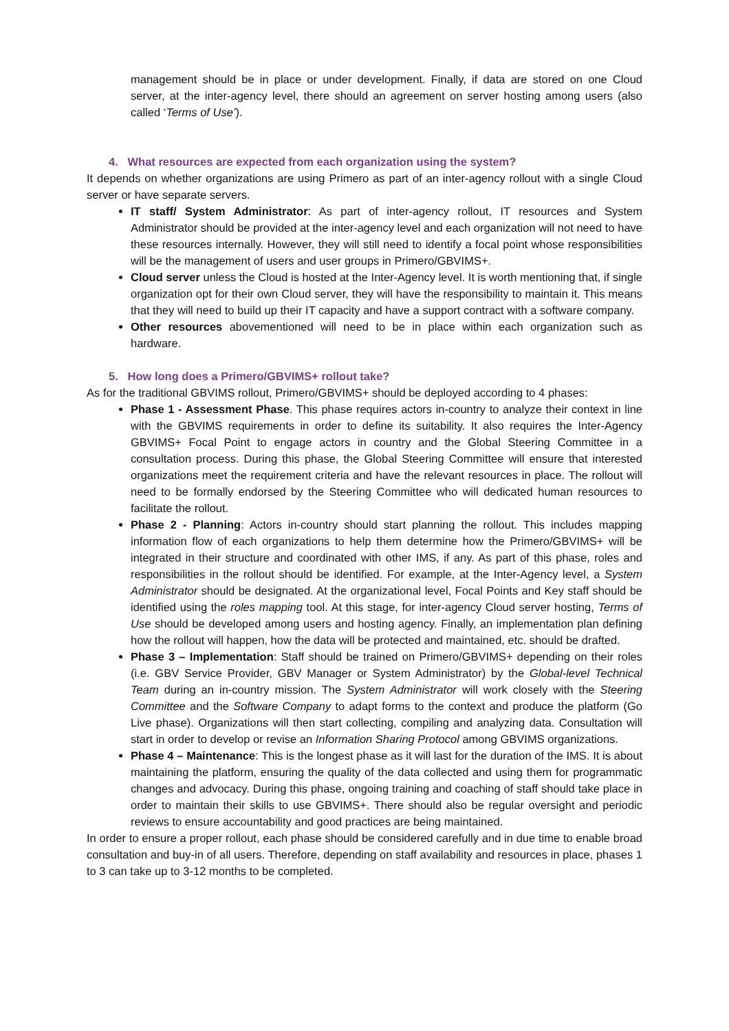management should be in place or under development. Finally, if data are stored on one Cloud server, at the inter-agency level, there should an agreement on server hosting among users (also called ‘Terms of Use’).
4. What resources are expected from each organization using the system?
It depends on whether organizations are using Primero as part of an inter-agency rollout with a single Cloud server or have separate servers.
IT staff/ System Administrator: As part of inter-agency rollout, IT resources and System Administrator should be provided at the inter-agency level and each organization will not need to have these resources internally. However, they will still need to identify a focal point whose responsibilities will be the management of users and user groups in Primero/GBVIMS+.
Cloud server unless the Cloud is hosted at the Inter-Agency level. It is worth mentioning that, if single organization opt for their own Cloud server, they will have the responsibility to maintain it. This means that they will need to build up their IT capacity and have a support contract with a software company.
Other resources abovementioned will need to be in place within each organization such as hardware.
5. How long does a Primero/GBVIMS+ rollout take?
As for the traditional GBVIMS rollout, Primero/GBVIMS+ should be deployed according to 4 phases:
Phase 1 - Assessment Phase. This phase requires actors in-country to analyze their context in line with the GBVIMS requirements in order to define its suitability. It also requires the Inter-Agency GBVIMS+ Focal Point to engage actors in country and the Global Steering Committee in a consultation process. During this phase, the Global Steering Committee will ensure that interested organizations meet the requirement criteria and have the relevant resources in place. The rollout will need to be formally endorsed by the Steering Committee who will dedicated human resources to facilitate the rollout.
Phase 2 - Planning: Actors in-country should start planning the rollout. This includes mapping information flow of each organizations to help them determine how the Primero/GBVIMS+ will be integrated in their structure and coordinated with other IMS, if any. As part of this phase, roles and responsibilities in the rollout should be identified. For example, at the Inter-Agency level, a System Administrator should be designated. At the organizational level, Focal Points and Key staff should be identified using the roles mapping tool. At this stage, for inter-agency Cloud server hosting, Terms of Use should be developed among users and hosting agency. Finally, an implementation plan defining how the rollout will happen, how the data will be protected and maintained, etc. should be drafted.
Phase 3 – Implementation: Staff should be trained on Primero/GBVIMS+ depending on their roles (i.e. GBV Service Provider, GBV Manager or System Administrator) by the Global-level Technical Team during an in-country mission. The System Administrator will work closely with the Steering Committee and the Software Company to adapt forms to the context and produce the platform (Go Live phase). Organizations will then start collecting, compiling and analyzing data. Consultation will start in order to develop or revise an Information Sharing Protocol among GBVIMS organizations.
Phase 4 – Maintenance: This is the longest phase as it will last for the duration of the IMS. It is about maintaining the platform, ensuring the quality of the data collected and using them for programmatic changes and advocacy. During this phase, ongoing training and coaching of staff should take place in order to maintain their skills to use GBVIMS+. There should also be regular oversight and periodic reviews to ensure accountability and good practices are being maintained.
In order to ensure a proper rollout, each phase should be considered carefully and in due time to enable broad consultation and buy-in of all users. Therefore, depending on staff availability and resources in place, phases 1 to 3 can take up to 3-12 months to be completed.